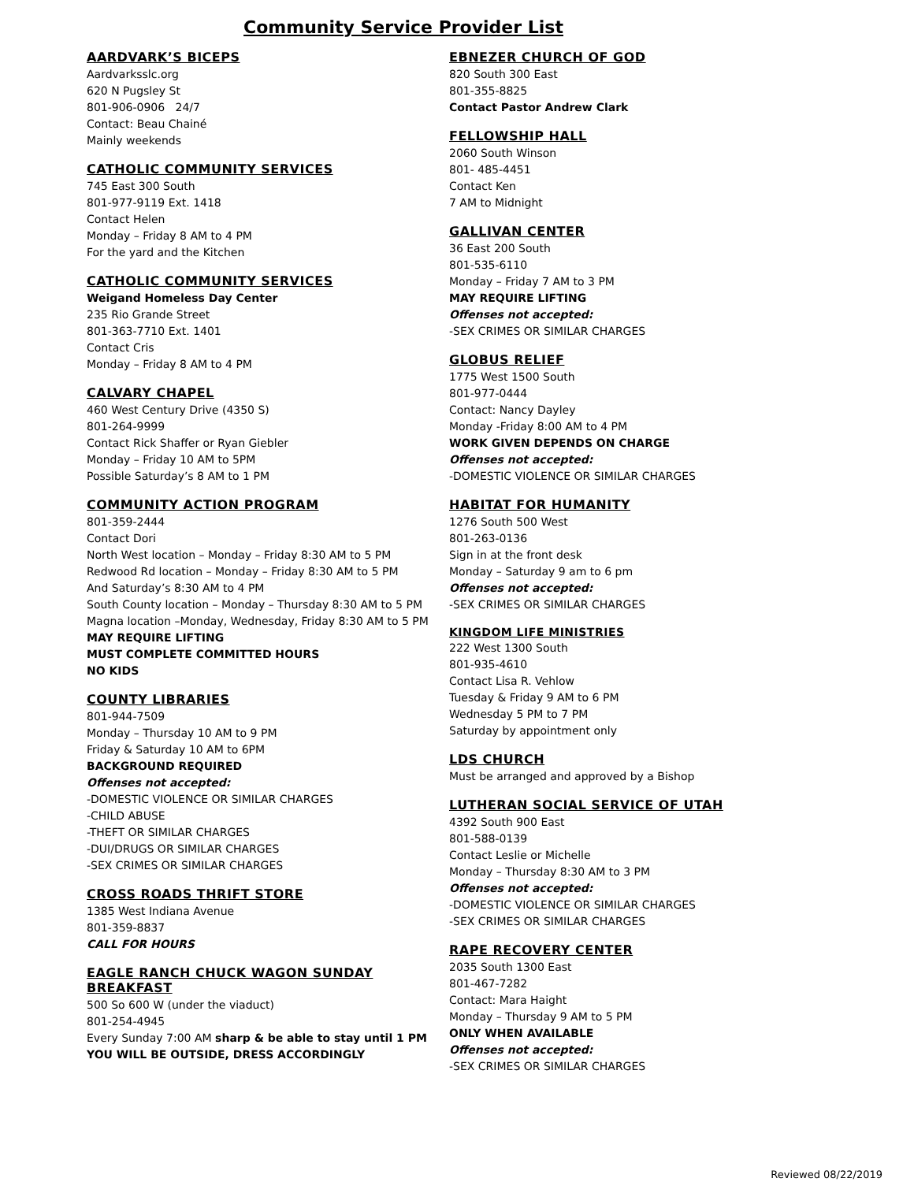Community Service Provider List
AARDVARK’S BICEPS
Aardvarksslc.org
620 N Pugsley St
801-906-0906 24/7
Contact: Beau Chainé
Mainly weekends
CATHOLIC COMMUNITY SERVICES
745 East 300 South
801-977-9119 Ext. 1418
Contact Helen
Monday – Friday 8 AM to 4 PM
For the yard and the Kitchen
CATHOLIC COMMUNITY SERVICES
Weigand Homeless Day Center
235 Rio Grande Street
801-363-7710 Ext. 1401
Contact Cris
Monday – Friday 8 AM to 4 PM
CALVARY CHAPEL
460 West Century Drive (4350 S)
801-264-9999
Contact Rick Shaffer or Ryan Giebler
Monday – Friday 10 AM to 5PM
Possible Saturday’s 8 AM to 1 PM
COMMUNITY ACTION PROGRAM
801-359-2444
Contact Dori
North West location – Monday – Friday 8:30 AM to 5 PM
Redwood Rd location – Monday – Friday 8:30 AM to 5 PM
And Saturday’s 8:30 AM to 4 PM
South County location – Monday – Thursday 8:30 AM to 5 PM
Magna location –Monday, Wednesday, Friday 8:30 AM to 5 PM
MAY REQUIRE LIFTING
MUST COMPLETE COMMITTED HOURS
NO KIDS
COUNTY LIBRARIES
801-944-7509
Monday – Thursday 10 AM to 9 PM
Friday & Saturday 10 AM to 6PM
BACKGROUND REQUIRED
Offenses not accepted:
-DOMESTIC VIOLENCE OR SIMILAR CHARGES
-CHILD ABUSE
-THEFT OR SIMILAR CHARGES
-DUI/DRUGS OR SIMILAR CHARGES
-SEX CRIMES OR SIMILAR CHARGES
CROSS ROADS THRIFT STORE
1385 West Indiana Avenue
801-359-8837
CALL FOR HOURS
EAGLE RANCH CHUCK WAGON SUNDAY BREAKFAST
500 So 600 W (under the viaduct)
801-254-4945
Every Sunday 7:00 AM sharp & be able to stay until 1 PM
YOU WILL BE OUTSIDE, DRESS ACCORDINGLY
EBNEZER CHURCH OF GOD
820 South 300 East
801-355-8825
Contact Pastor Andrew Clark
FELLOWSHIP HALL
2060 South Winson
801- 485-4451
Contact Ken
7 AM to Midnight
GALLIVAN CENTER
36 East 200 South
801-535-6110
Monday – Friday 7 AM to 3 PM
MAY REQUIRE LIFTING
Offenses not accepted:
-SEX CRIMES OR SIMILAR CHARGES
GLOBUS RELIEF
1775 West 1500 South
801-977-0444
Contact: Nancy Dayley
Monday -Friday 8:00 AM to 4 PM
WORK GIVEN DEPENDS ON CHARGE
Offenses not accepted:
-DOMESTIC VIOLENCE OR SIMILAR CHARGES
HABITAT FOR HUMANITY
1276 South 500 West
801-263-0136
Sign in at the front desk
Monday – Saturday 9 am to 6 pm
Offenses not accepted:
-SEX CRIMES OR SIMILAR CHARGES
KINGDOM LIFE MINISTRIES
222 West 1300 South
801-935-4610
Contact Lisa R. Vehlow
Tuesday & Friday 9 AM to 6 PM
Wednesday 5 PM to 7 PM
Saturday by appointment only
LDS CHURCH
Must be arranged and approved by a Bishop
LUTHERAN SOCIAL SERVICE OF UTAH
4392 South 900 East
801-588-0139
Contact Leslie or Michelle
Monday – Thursday 8:30 AM to 3 PM
Offenses not accepted:
-DOMESTIC VIOLENCE OR SIMILAR CHARGES
-SEX CRIMES OR SIMILAR CHARGES
RAPE RECOVERY CENTER
2035 South 1300 East
801-467-7282
Contact: Mara Haight
Monday – Thursday 9 AM to 5 PM
ONLY WHEN AVAILABLE
Offenses not accepted:
-SEX CRIMES OR SIMILAR CHARGES
Reviewed 08/22/2019